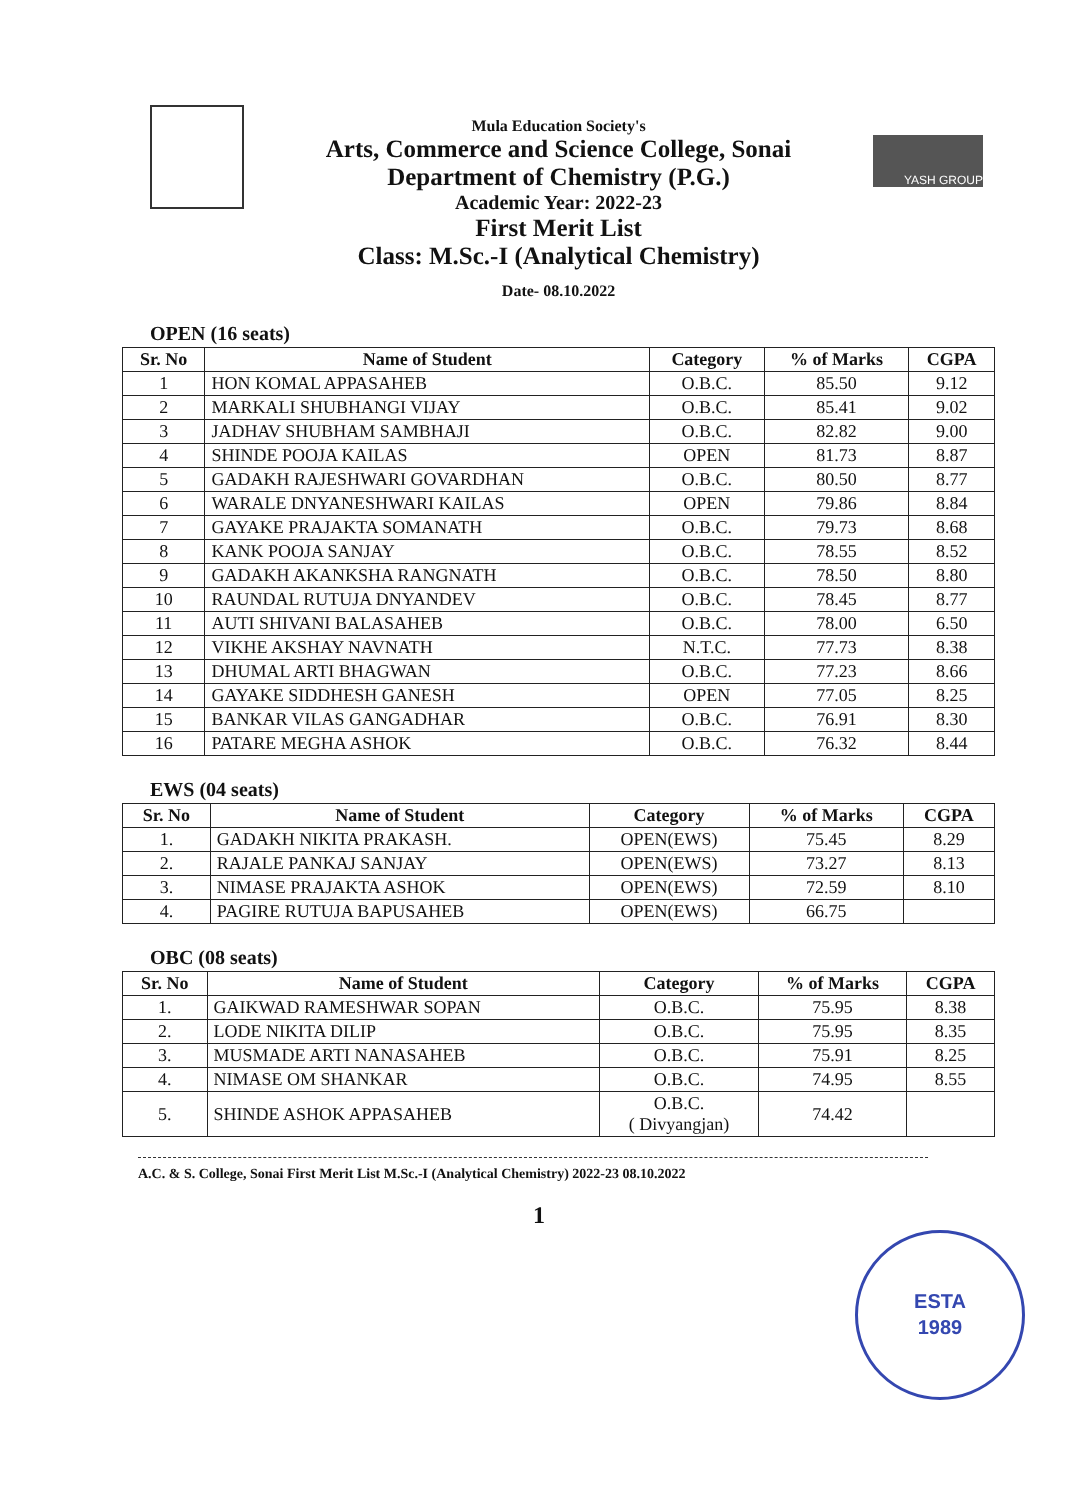Mula Education Society's
Arts, Commerce and Science College, Sonai
Department of Chemistry (P.G.)
Academic Year: 2022-23
First Merit List
Class: M.Sc.-I (Analytical Chemistry)
Date- 08.10.2022
YASH GROUP
OPEN (16 seats)
| Sr. No | Name of Student | Category | % of Marks | CGPA |
| --- | --- | --- | --- | --- |
| 1 | HON KOMAL APPASAHEB | O.B.C. | 85.50 | 9.12 |
| 2 | MARKALI SHUBHANGI VIJAY | O.B.C. | 85.41 | 9.02 |
| 3 | JADHAV SHUBHAM SAMBHAJI | O.B.C. | 82.82 | 9.00 |
| 4 | SHINDE POOJA KAILAS | OPEN | 81.73 | 8.87 |
| 5 | GADAKH RAJESHWARI GOVARDHAN | O.B.C. | 80.50 | 8.77 |
| 6 | WARALE DNYANESHWARI KAILAS | OPEN | 79.86 | 8.84 |
| 7 | GAYAKE PRAJAKTA SOMANATH | O.B.C. | 79.73 | 8.68 |
| 8 | KANK POOJA SANJAY | O.B.C. | 78.55 | 8.52 |
| 9 | GADAKH AKANKSHA RANGNATH | O.B.C. | 78.50 | 8.80 |
| 10 | RAUNDAL RUTUJA DNYANDEV | O.B.C. | 78.45 | 8.77 |
| 11 | AUTI SHIVANI BALASAHEB | O.B.C. | 78.00 | 6.50 |
| 12 | VIKHE AKSHAY NAVNATH | N.T.C. | 77.73 | 8.38 |
| 13 | DHUMAL ARTI BHAGWAN | O.B.C. | 77.23 | 8.66 |
| 14 | GAYAKE SIDDHESH GANESH | OPEN | 77.05 | 8.25 |
| 15 | BANKAR VILAS GANGADHAR | O.B.C. | 76.91 | 8.30 |
| 16 | PATARE MEGHA ASHOK | O.B.C. | 76.32 | 8.44 |
EWS (04 seats)
| Sr. No | Name of Student | Category | % of Marks | CGPA |
| --- | --- | --- | --- | --- |
| 1. | GADAKH NIKITA PRAKASH. | OPEN(EWS) | 75.45 | 8.29 |
| 2. | RAJALE PANKAJ SANJAY | OPEN(EWS) | 73.27 | 8.13 |
| 3. | NIMASE PRAJAKTA ASHOK | OPEN(EWS) | 72.59 | 8.10 |
| 4. | PAGIRE RUTUJA BAPUSAHEB | OPEN(EWS) | 66.75 | |
OBC (08 seats)
| Sr. No | Name of Student | Category | % of Marks | CGPA |
| --- | --- | --- | --- | --- |
| 1. | GAIKWAD RAMESHWAR SOPAN | O.B.C. | 75.95 | 8.38 |
| 2. | LODE NIKITA DILIP | O.B.C. | 75.95 | 8.35 |
| 3. | MUSMADE ARTI NANASAHEB | O.B.C. | 75.91 | 8.25 |
| 4. | NIMASE OM SHANKAR | O.B.C. | 74.95 | 8.55 |
| 5. | SHINDE ASHOK APPASAHEB | O.B.C. ( Divyangjan) | 74.42 | |
A.C. & S. College, Sonai First Merit List M.Sc.-I (Analytical Chemistry) 2022-23 08.10.2022
1
ESTA
1989